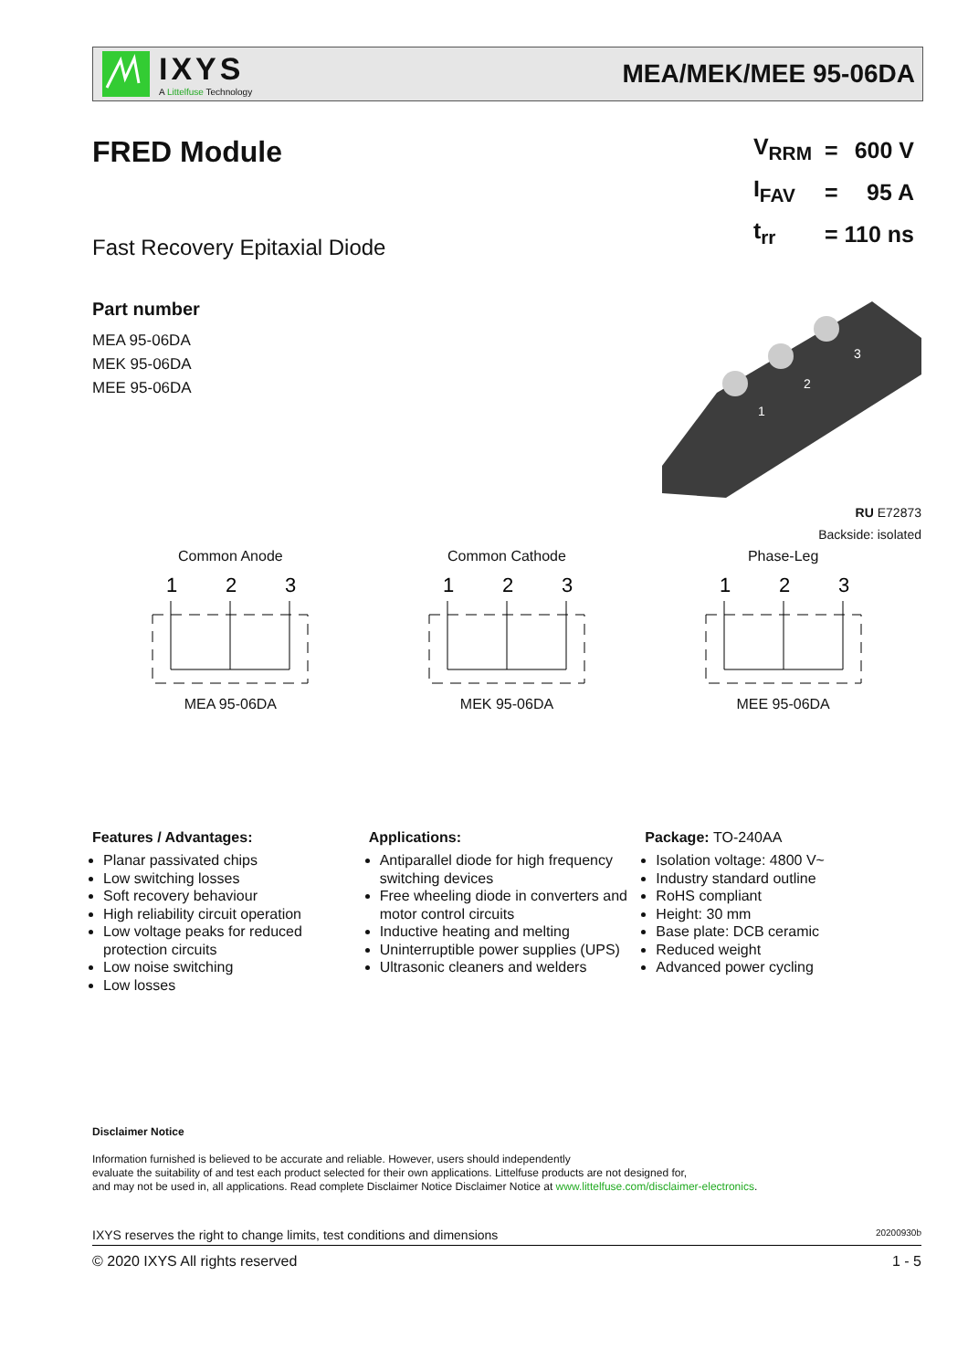IXYS
A Littelfuse Technology
MEA/MEK/MEE 95-06DA
FRED Module
| V<sub>RRM</sub> | = | 600 V |
| I<sub>FAV</sub> | = | 95 A |
| t<sub>rr</sub> | = 110 ns | |
Fast Recovery Epitaxial Diode
Part number
MEA 95-06DA
MEK 95-06DA
MEE 95-06DA
1
2
3
RU E72873
Backside: isolated
Common Anode
1
2
3
MEA 95-06DA
Common Cathode
1
2
3
MEK 95-06DA
Phase-Leg
1
2
3
MEE 95-06DA
Features / Advantages:
Planar passivated chips
Low switching losses
Soft recovery behaviour
High reliability circuit operation
Low voltage peaks for reduced protection circuits
Low noise switching
Low losses
Applications:
Antiparallel diode for high frequency switching devices
Free wheeling diode in converters and motor control circuits
Inductive heating and melting
Uninterruptible power supplies (UPS)
Ultrasonic cleaners and welders
Package: TO-240AA
Isolation voltage: 4800 V~
Industry standard outline
RoHS compliant
Height: 30 mm
Base plate: DCB ceramic
Reduced weight
Advanced power cycling
Disclaimer Notice
Information furnished is believed to be accurate and reliable. However, users should independently
evaluate the suitability of and test each product selected for their own applications. Littelfuse products are not designed for,
and may not be used in, all applications. Read complete Disclaimer Notice Disclaimer Notice at www.littelfuse.com/disclaimer-electronics.
IXYS reserves the right to change limits, test conditions and dimensions 20200930b
© 2020 IXYS All rights reserved 1 - 5